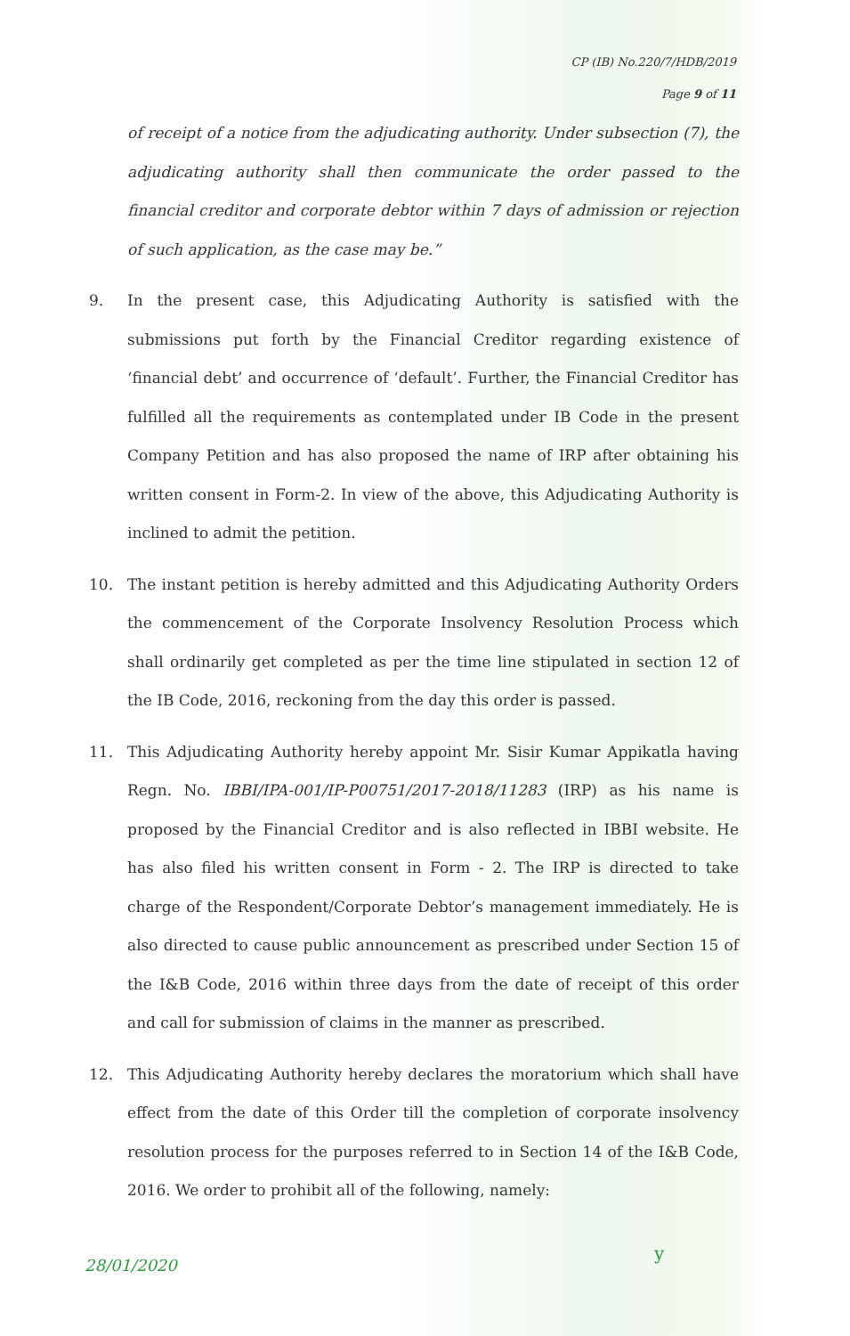CP (IB) No.220/7/HDB/2019
Page 9 of 11
of receipt of a notice from the adjudicating authority. Under subsection (7), the adjudicating authority shall then communicate the order passed to the financial creditor and corporate debtor within 7 days of admission or rejection of such application, as the case may be.”
9. In the present case, this Adjudicating Authority is satisfied with the submissions put forth by the Financial Creditor regarding existence of ‘financial debt’ and occurrence of ‘default’. Further, the Financial Creditor has fulfilled all the requirements as contemplated under IB Code in the present Company Petition and has also proposed the name of IRP after obtaining his written consent in Form-2. In view of the above, this Adjudicating Authority is inclined to admit the petition.
10. The instant petition is hereby admitted and this Adjudicating Authority Orders the commencement of the Corporate Insolvency Resolution Process which shall ordinarily get completed as per the time line stipulated in section 12 of the IB Code, 2016, reckoning from the day this order is passed.
11. This Adjudicating Authority hereby appoint Mr. Sisir Kumar Appikatla having Regn. No. IBBI/IPA-001/IP-P00751/2017-2018/11283 (IRP) as his name is proposed by the Financial Creditor and is also reflected in IBBI website. He has also filed his written consent in Form - 2. The IRP is directed to take charge of the Respondent/Corporate Debtor’s management immediately. He is also directed to cause public announcement as prescribed under Section 15 of the I&B Code, 2016 within three days from the date of receipt of this order and call for submission of claims in the manner as prescribed.
12. This Adjudicating Authority hereby declares the moratorium which shall have effect from the date of this Order till the completion of corporate insolvency resolution process for the purposes referred to in Section 14 of the I&B Code, 2016. We order to prohibit all of the following, namely:
28/01/2020
y